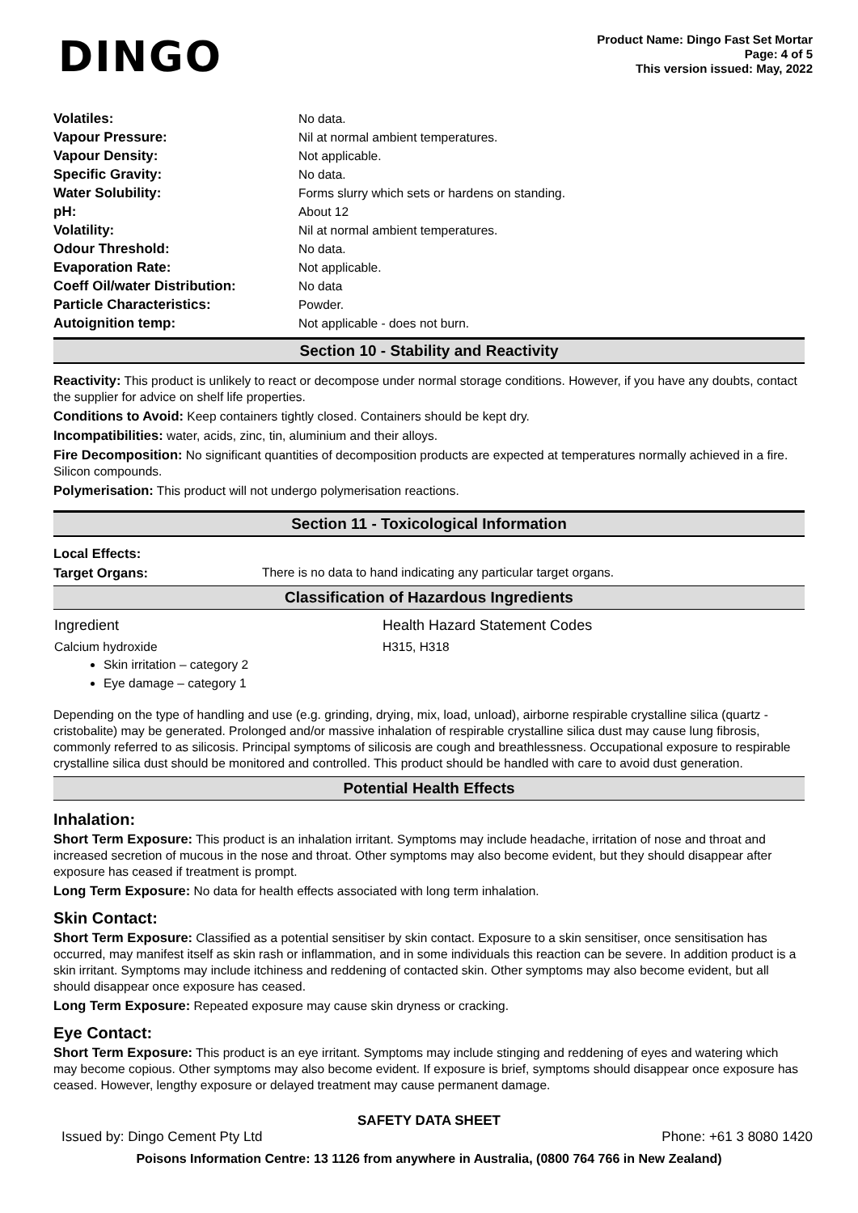DINGO
Product Name: Dingo Fast Set Mortar
Page: 4 of 5
This version issued: May, 2022
| Volatiles: | No data. |
| Vapour Pressure: | Nil at normal ambient temperatures. |
| Vapour Density: | Not applicable. |
| Specific Gravity: | No data. |
| Water Solubility: | Forms slurry which sets or hardens on standing. |
| pH: | About 12 |
| Volatility: | Nil at normal ambient temperatures. |
| Odour Threshold: | No data. |
| Evaporation Rate: | Not applicable. |
| Coeff Oil/water Distribution: | No data |
| Particle Characteristics: | Powder. |
| Autoignition temp: | Not applicable - does not burn. |
Section 10 - Stability and Reactivity
Reactivity: This product is unlikely to react or decompose under normal storage conditions. However, if you have any doubts, contact the supplier for advice on shelf life properties.
Conditions to Avoid: Keep containers tightly closed. Containers should be kept dry.
Incompatibilities: water, acids, zinc, tin, aluminium and their alloys.
Fire Decomposition: No significant quantities of decomposition products are expected at temperatures normally achieved in a fire. Silicon compounds.
Polymerisation: This product will not undergo polymerisation reactions.
Section 11 - Toxicological Information
Local Effects:
Target Organs: There is no data to hand indicating any particular target organs.
Classification of Hazardous Ingredients
| Ingredient | Health Hazard Statement Codes |
| Calcium hydroxide | H315, H318 |
Skin irritation – category 2
Eye damage – category 1
Depending on the type of handling and use (e.g. grinding, drying, mix, load, unload), airborne respirable crystalline silica (quartz - cristobalite) may be generated. Prolonged and/or massive inhalation of respirable crystalline silica dust may cause lung fibrosis, commonly referred to as silicosis. Principal symptoms of silicosis are cough and breathlessness. Occupational exposure to respirable crystalline silica dust should be monitored and controlled. This product should be handled with care to avoid dust generation.
Potential Health Effects
Inhalation:
Short Term Exposure: This product is an inhalation irritant. Symptoms may include headache, irritation of nose and throat and increased secretion of mucous in the nose and throat. Other symptoms may also become evident, but they should disappear after exposure has ceased if treatment is prompt.
Long Term Exposure: No data for health effects associated with long term inhalation.
Skin Contact:
Short Term Exposure: Classified as a potential sensitiser by skin contact. Exposure to a skin sensitiser, once sensitisation has occurred, may manifest itself as skin rash or inflammation, and in some individuals this reaction can be severe. In addition product is a skin irritant. Symptoms may include itchiness and reddening of contacted skin. Other symptoms may also become evident, but all should disappear once exposure has ceased.
Long Term Exposure: Repeated exposure may cause skin dryness or cracking.
Eye Contact:
Short Term Exposure: This product is an eye irritant. Symptoms may include stinging and reddening of eyes and watering which may become copious. Other symptoms may also become evident. If exposure is brief, symptoms should disappear once exposure has ceased. However, lengthy exposure or delayed treatment may cause permanent damage.
SAFETY DATA SHEET
Issued by: Dingo Cement Pty Ltd Phone: +61 3 8080 1420
Poisons Information Centre: 13 1126 from anywhere in Australia, (0800 764 766 in New Zealand)